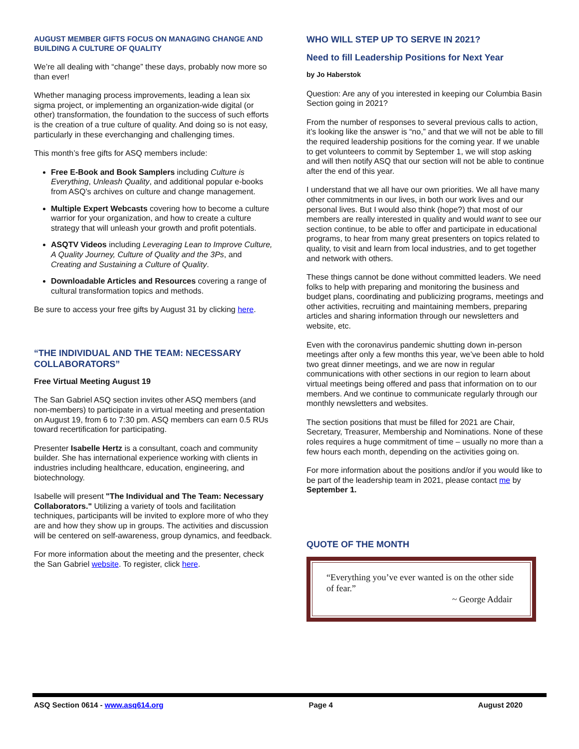AUGUST MEMBER GIFTS FOCUS ON MANAGING CHANGE AND BUILDING A CULTURE OF QUALITY
We’re all dealing with “change” these days, probably now more so than ever!
Whether managing process improvements, leading a lean six sigma project, or implementing an organization-wide digital (or other) transformation, the foundation to the success of such efforts is the creation of a true culture of quality. And doing so is not easy, particularly in these everchanging and challenging times.
This month’s free gifts for ASQ members include:
Free E-Book and Book Samplers including Culture is Everything, Unleash Quality, and additional popular e-books from ASQ’s archives on culture and change management.
Multiple Expert Webcasts covering how to become a culture warrior for your organization, and how to create a culture strategy that will unleash your growth and profit potentials.
ASQTV Videos including Leveraging Lean to Improve Culture, A Quality Journey, Culture of Quality and the 3Ps, and Creating and Sustaining a Culture of Quality.
Downloadable Articles and Resources covering a range of cultural transformation topics and methods.
Be sure to access your free gifts by August 31 by clicking here.
“THE INDIVIDUAL AND THE TEAM: NECESSARY COLLABORATORS”
Free Virtual Meeting August 19
The San Gabriel ASQ section invites other ASQ members (and non-members) to participate in a virtual meeting and presentation on August 19, from 6 to 7:30 pm. ASQ members can earn 0.5 RUs toward recertification for participating.
Presenter Isabelle Hertz is a consultant, coach and community builder. She has international experience working with clients in industries including healthcare, education, engineering, and biotechnology.
Isabelle will present "The Individual and The Team: Necessary Collaborators." Utilizing a variety of tools and facilitation techniques, participants will be invited to explore more of who they are and how they show up in groups. The activities and discussion will be centered on self-awareness, group dynamics, and feedback.
For more information about the meeting and the presenter, check the San Gabriel website. To register, click here.
WHO WILL STEP UP TO SERVE IN 2021?
Need to fill Leadership Positions for Next Year
by Jo Haberstok
Question: Are any of you interested in keeping our Columbia Basin Section going in 2021?
From the number of responses to several previous calls to action, it’s looking like the answer is “no,” and that we will not be able to fill the required leadership positions for the coming year. If we unable to get volunteers to commit by September 1, we will stop asking and will then notify ASQ that our section will not be able to continue after the end of this year.
I understand that we all have our own priorities. We all have many other commitments in our lives, in both our work lives and our personal lives. But I would also think (hope?) that most of our members are really interested in quality and would want to see our section continue, to be able to offer and participate in educational programs, to hear from many great presenters on topics related to quality, to visit and learn from local industries, and to get together and network with others.
These things cannot be done without committed leaders. We need folks to help with preparing and monitoring the business and budget plans, coordinating and publicizing programs, meetings and other activities, recruiting and maintaining members, preparing articles and sharing information through our newsletters and website, etc.
Even with the coronavirus pandemic shutting down in-person meetings after only a few months this year, we’ve been able to hold two great dinner meetings, and we are now in regular communications with other sections in our region to learn about virtual meetings being offered and pass that information on to our members. And we continue to communicate regularly through our monthly newsletters and websites.
The section positions that must be filled for 2021 are Chair, Secretary, Treasurer, Membership and Nominations. None of these roles requires a huge commitment of time – usually no more than a few hours each month, depending on the activities going on.
For more information about the positions and/or if you would like to be part of the leadership team in 2021, please contact me by September 1.
QUOTE OF THE MONTH
“Everything you’ve ever wanted is on the other side of fear.”
~ George Addair
ASQ Section 0614 - www.asq614.org Page 4 August 2020